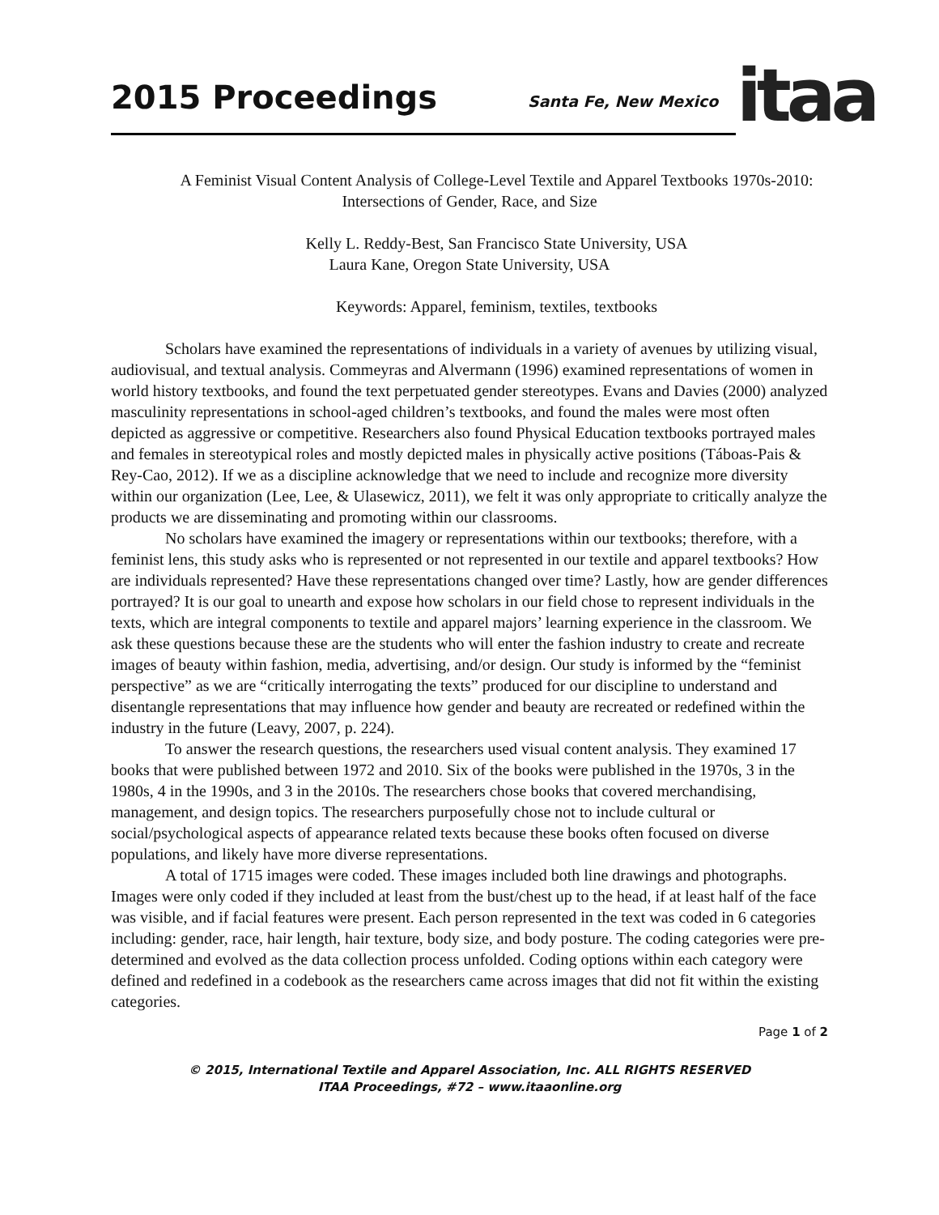2015 Proceedings
Santa Fe, New Mexico
itaa
A Feminist Visual Content Analysis of College-Level Textile and Apparel Textbooks 1970s-2010: Intersections of Gender, Race, and Size
Kelly L. Reddy-Best, San Francisco State University, USA
Laura Kane, Oregon State University, USA
Keywords: Apparel, feminism, textiles, textbooks
Scholars have examined the representations of individuals in a variety of avenues by utilizing visual, audiovisual, and textual analysis. Commeyras and Alvermann (1996) examined representations of women in world history textbooks, and found the text perpetuated gender stereotypes. Evans and Davies (2000) analyzed masculinity representations in school-aged children’s textbooks, and found the males were most often depicted as aggressive or competitive. Researchers also found Physical Education textbooks portrayed males and females in stereotypical roles and mostly depicted males in physically active positions (Táboas-Pais & Rey-Cao, 2012). If we as a discipline acknowledge that we need to include and recognize more diversity within our organization (Lee, Lee, & Ulasewicz, 2011), we felt it was only appropriate to critically analyze the products we are disseminating and promoting within our classrooms.
No scholars have examined the imagery or representations within our textbooks; therefore, with a feminist lens, this study asks who is represented or not represented in our textile and apparel textbooks? How are individuals represented? Have these representations changed over time? Lastly, how are gender differences portrayed? It is our goal to unearth and expose how scholars in our field chose to represent individuals in the texts, which are integral components to textile and apparel majors’ learning experience in the classroom. We ask these questions because these are the students who will enter the fashion industry to create and recreate images of beauty within fashion, media, advertising, and/or design. Our study is informed by the “feminist perspective” as we are “critically interrogating the texts” produced for our discipline to understand and disentangle representations that may influence how gender and beauty are recreated or redefined within the industry in the future (Leavy, 2007, p. 224).
To answer the research questions, the researchers used visual content analysis. They examined 17 books that were published between 1972 and 2010. Six of the books were published in the 1970s, 3 in the 1980s, 4 in the 1990s, and 3 in the 2010s. The researchers chose books that covered merchandising, management, and design topics. The researchers purposefully chose not to include cultural or social/psychological aspects of appearance related texts because these books often focused on diverse populations, and likely have more diverse representations.
A total of 1715 images were coded. These images included both line drawings and photographs. Images were only coded if they included at least from the bust/chest up to the head, if at least half of the face was visible, and if facial features were present. Each person represented in the text was coded in 6 categories including: gender, race, hair length, hair texture, body size, and body posture. The coding categories were pre-determined and evolved as the data collection process unfolded. Coding options within each category were defined and redefined in a codebook as the researchers came across images that did not fit within the existing categories.
Page 1 of 2
© 2015, International Textile and Apparel Association, Inc. ALL RIGHTS RESERVED
ITAA Proceedings, #72 – www.itaaonline.org